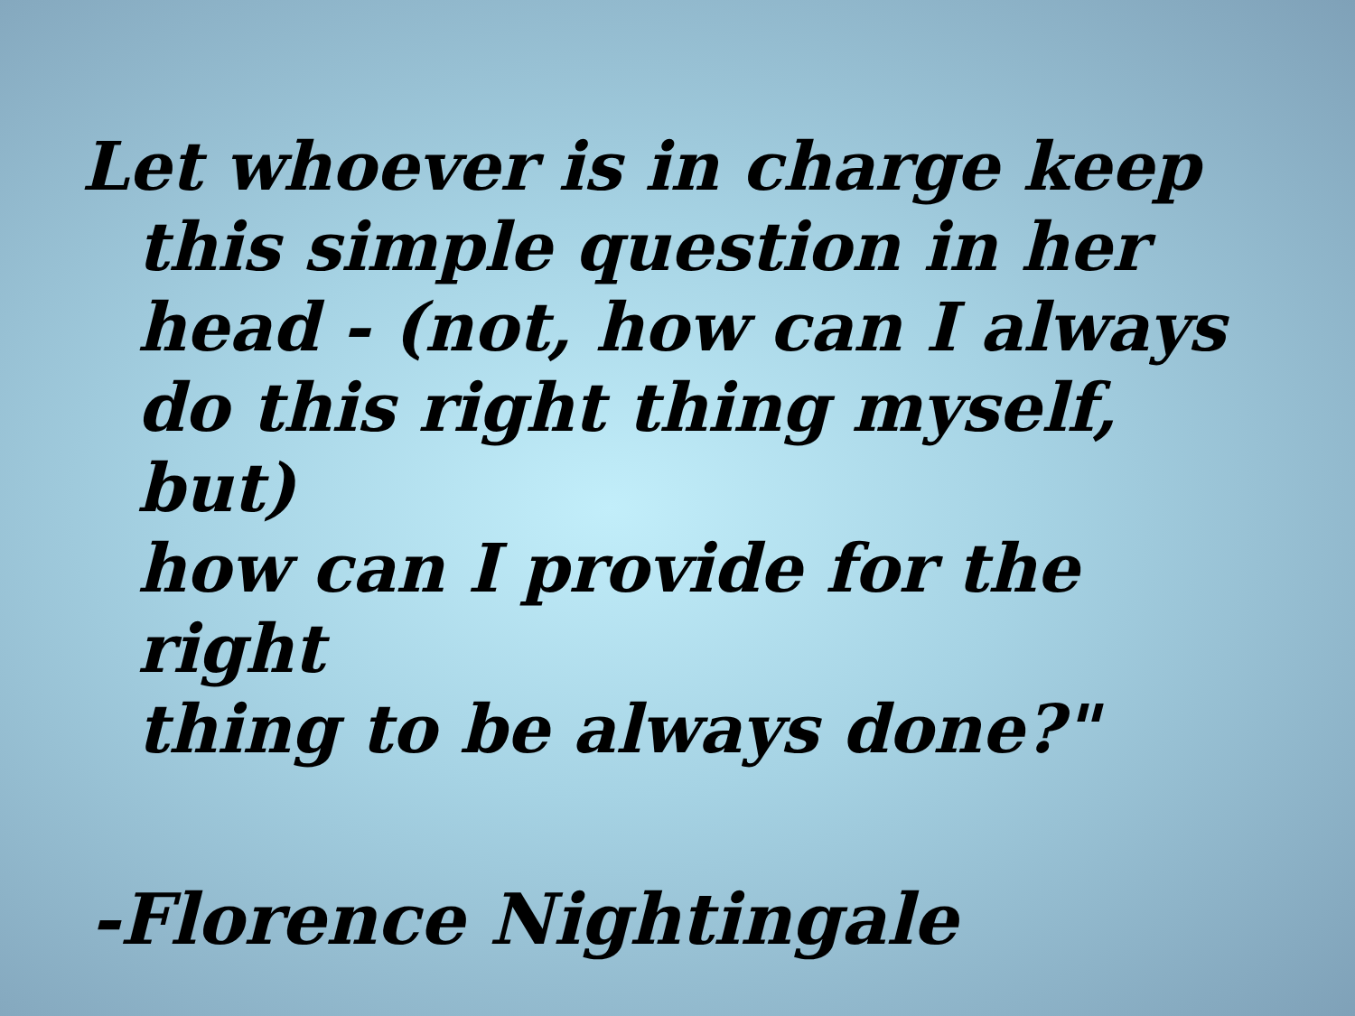Let whoever is in charge keep
this simple question in her
head - (not, how can I always
do this right thing myself, but)
how can I provide for the right
thing to be always done?"
-Florence Nightingale